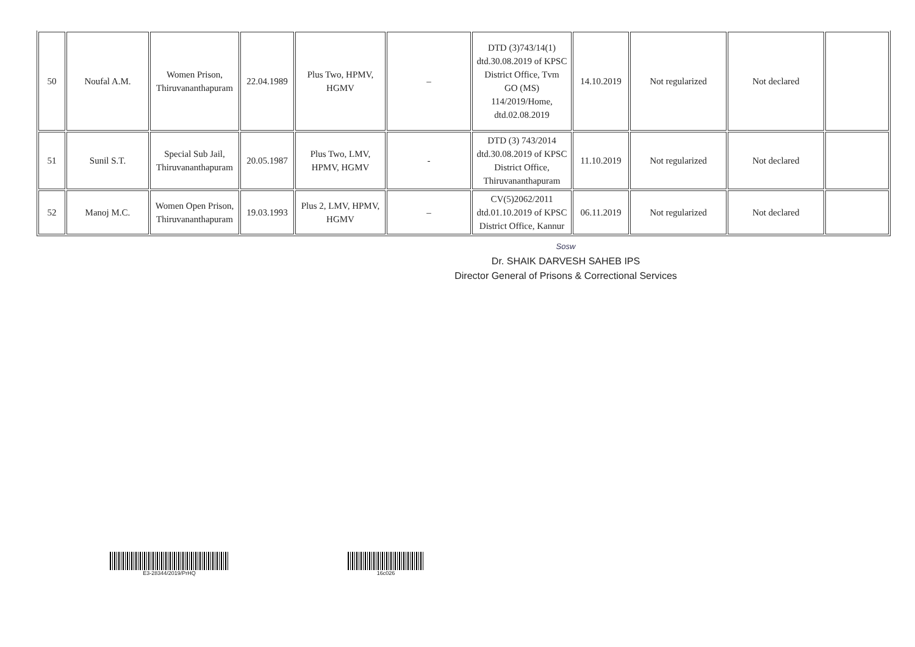| 50 | Noufal A.M. | Women Prison, Thiruvananthapuram | 22.04.1989 | Plus Two, HPMV, HGMV | – | DTD (3)743/14(1) dtd.30.08.2019 of KPSC District Office, Tvm GO (MS) 114/2019/Home, dtd.02.08.2019 | 14.10.2019 | Not regularized | Not declared | |
| 51 | Sunil S.T. | Special Sub Jail, Thiruvananthapuram | 20.05.1987 | Plus Two, LMV, HPMV, HGMV | - | DTD (3) 743/2014 dtd.30.08.2019 of KPSC District Office, Thiruvananthapuram | 11.10.2019 | Not regularized | Not declared | |
| 52 | Manoj M.C. | Women Open Prison, Thiruvananthapuram | 19.03.1993 | Plus 2, LMV, HPMV, HGMV | – | CV(5)2062/2011 dtd.01.10.2019 of KPSC District Office, Kannur | 06.11.2019 | Not regularized | Not declared | |
Sosw
Dr. SHAIK DARVESH SAHEB IPS
Director General of Prisons & Correctional Services
E3-28344/2019/PrHQ 16c026